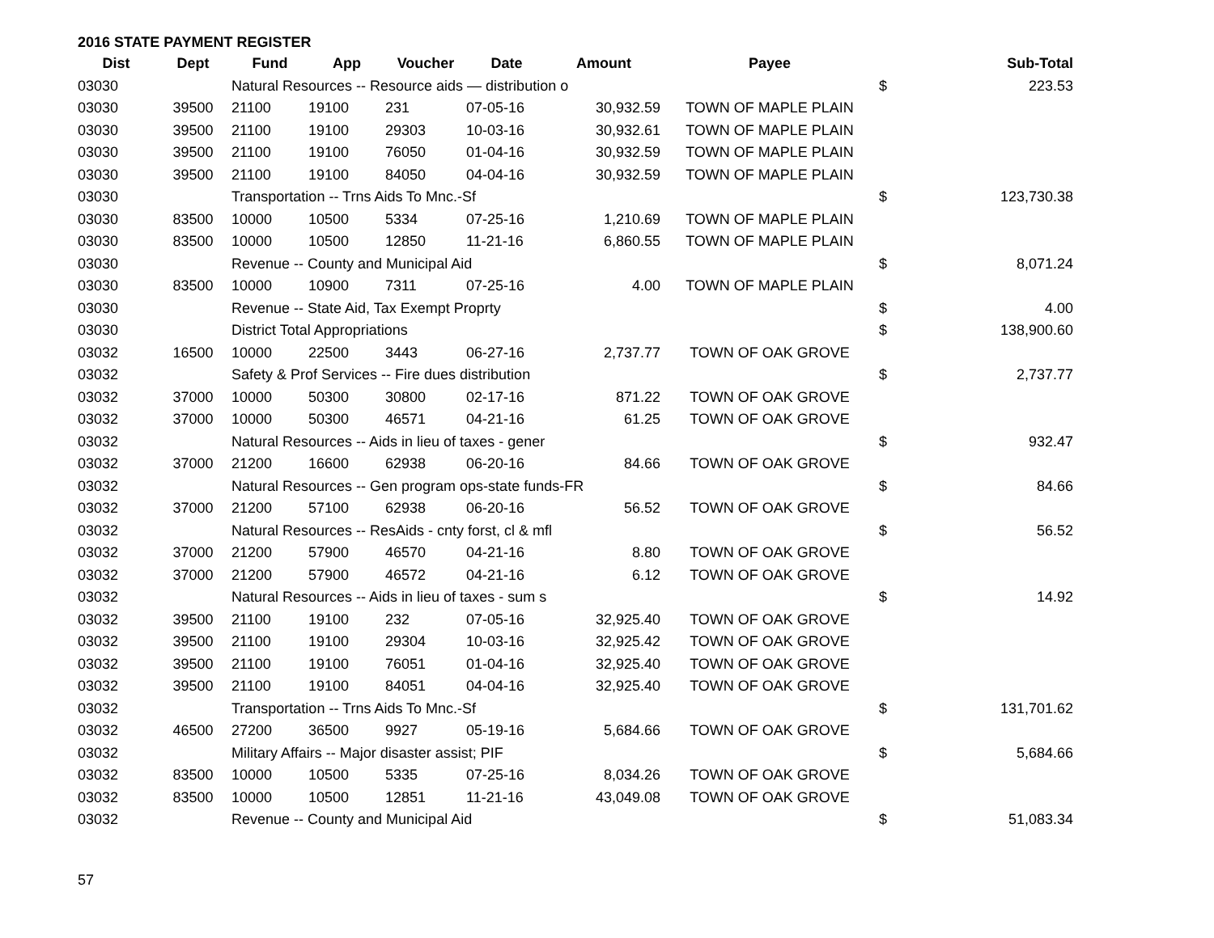2016 STATE PAYMENT REGISTER
| Dist | Dept | Fund | App | Voucher | Date | Amount | Payee | | Sub-Total |
| --- | --- | --- | --- | --- | --- | --- | --- | --- | --- |
| 03030 | | Natural Resources -- Resource aids — distribution o | | | | | | $ | 223.53 |
| 03030 | 39500 | 21100 | 19100 | 231 | 07-05-16 | 30,932.59 | TOWN OF MAPLE PLAIN | | |
| 03030 | 39500 | 21100 | 19100 | 29303 | 10-03-16 | 30,932.61 | TOWN OF MAPLE PLAIN | | |
| 03030 | 39500 | 21100 | 19100 | 76050 | 01-04-16 | 30,932.59 | TOWN OF MAPLE PLAIN | | |
| 03030 | 39500 | 21100 | 19100 | 84050 | 04-04-16 | 30,932.59 | TOWN OF MAPLE PLAIN | | |
| 03030 | | Transportation -- Trns Aids To Mnc.-Sf | | | | | | $ | 123,730.38 |
| 03030 | 83500 | 10000 | 10500 | 5334 | 07-25-16 | 1,210.69 | TOWN OF MAPLE PLAIN | | |
| 03030 | 83500 | 10000 | 10500 | 12850 | 11-21-16 | 6,860.55 | TOWN OF MAPLE PLAIN | | |
| 03030 | | Revenue -- County and Municipal Aid | | | | | | $ | 8,071.24 |
| 03030 | 83500 | 10000 | 10900 | 7311 | 07-25-16 | 4.00 | TOWN OF MAPLE PLAIN | | |
| 03030 | | Revenue -- State Aid, Tax Exempt Proprty | | | | | | $ | 4.00 |
| 03030 | | District Total Appropriations | | | | | | $ | 138,900.60 |
| 03032 | 16500 | 10000 | 22500 | 3443 | 06-27-16 | 2,737.77 | TOWN OF OAK GROVE | | |
| 03032 | | Safety & Prof Services -- Fire dues distribution | | | | | | $ | 2,737.77 |
| 03032 | 37000 | 10000 | 50300 | 30800 | 02-17-16 | 871.22 | TOWN OF OAK GROVE | | |
| 03032 | 37000 | 10000 | 50300 | 46571 | 04-21-16 | 61.25 | TOWN OF OAK GROVE | | |
| 03032 | | Natural Resources -- Aids in lieu of taxes - gener | | | | | | $ | 932.47 |
| 03032 | 37000 | 21200 | 16600 | 62938 | 06-20-16 | 84.66 | TOWN OF OAK GROVE | | |
| 03032 | | Natural Resources -- Gen program ops-state funds-FR | | | | | | $ | 84.66 |
| 03032 | 37000 | 21200 | 57100 | 62938 | 06-20-16 | 56.52 | TOWN OF OAK GROVE | | |
| 03032 | | Natural Resources -- ResAids - cnty forst, cl & mfl | | | | | | $ | 56.52 |
| 03032 | 37000 | 21200 | 57900 | 46570 | 04-21-16 | 8.80 | TOWN OF OAK GROVE | | |
| 03032 | 37000 | 21200 | 57900 | 46572 | 04-21-16 | 6.12 | TOWN OF OAK GROVE | | |
| 03032 | | Natural Resources -- Aids in lieu of taxes - sum s | | | | | | $ | 14.92 |
| 03032 | 39500 | 21100 | 19100 | 232 | 07-05-16 | 32,925.40 | TOWN OF OAK GROVE | | |
| 03032 | 39500 | 21100 | 19100 | 29304 | 10-03-16 | 32,925.42 | TOWN OF OAK GROVE | | |
| 03032 | 39500 | 21100 | 19100 | 76051 | 01-04-16 | 32,925.40 | TOWN OF OAK GROVE | | |
| 03032 | 39500 | 21100 | 19100 | 84051 | 04-04-16 | 32,925.40 | TOWN OF OAK GROVE | | |
| 03032 | | Transportation -- Trns Aids To Mnc.-Sf | | | | | | $ | 131,701.62 |
| 03032 | 46500 | 27200 | 36500 | 9927 | 05-19-16 | 5,684.66 | TOWN OF OAK GROVE | | |
| 03032 | | Military Affairs -- Major disaster assist; PIF | | | | | | $ | 5,684.66 |
| 03032 | 83500 | 10000 | 10500 | 5335 | 07-25-16 | 8,034.26 | TOWN OF OAK GROVE | | |
| 03032 | 83500 | 10000 | 10500 | 12851 | 11-21-16 | 43,049.08 | TOWN OF OAK GROVE | | |
| 03032 | | Revenue -- County and Municipal Aid | | | | | | $ | 51,083.34 |
57